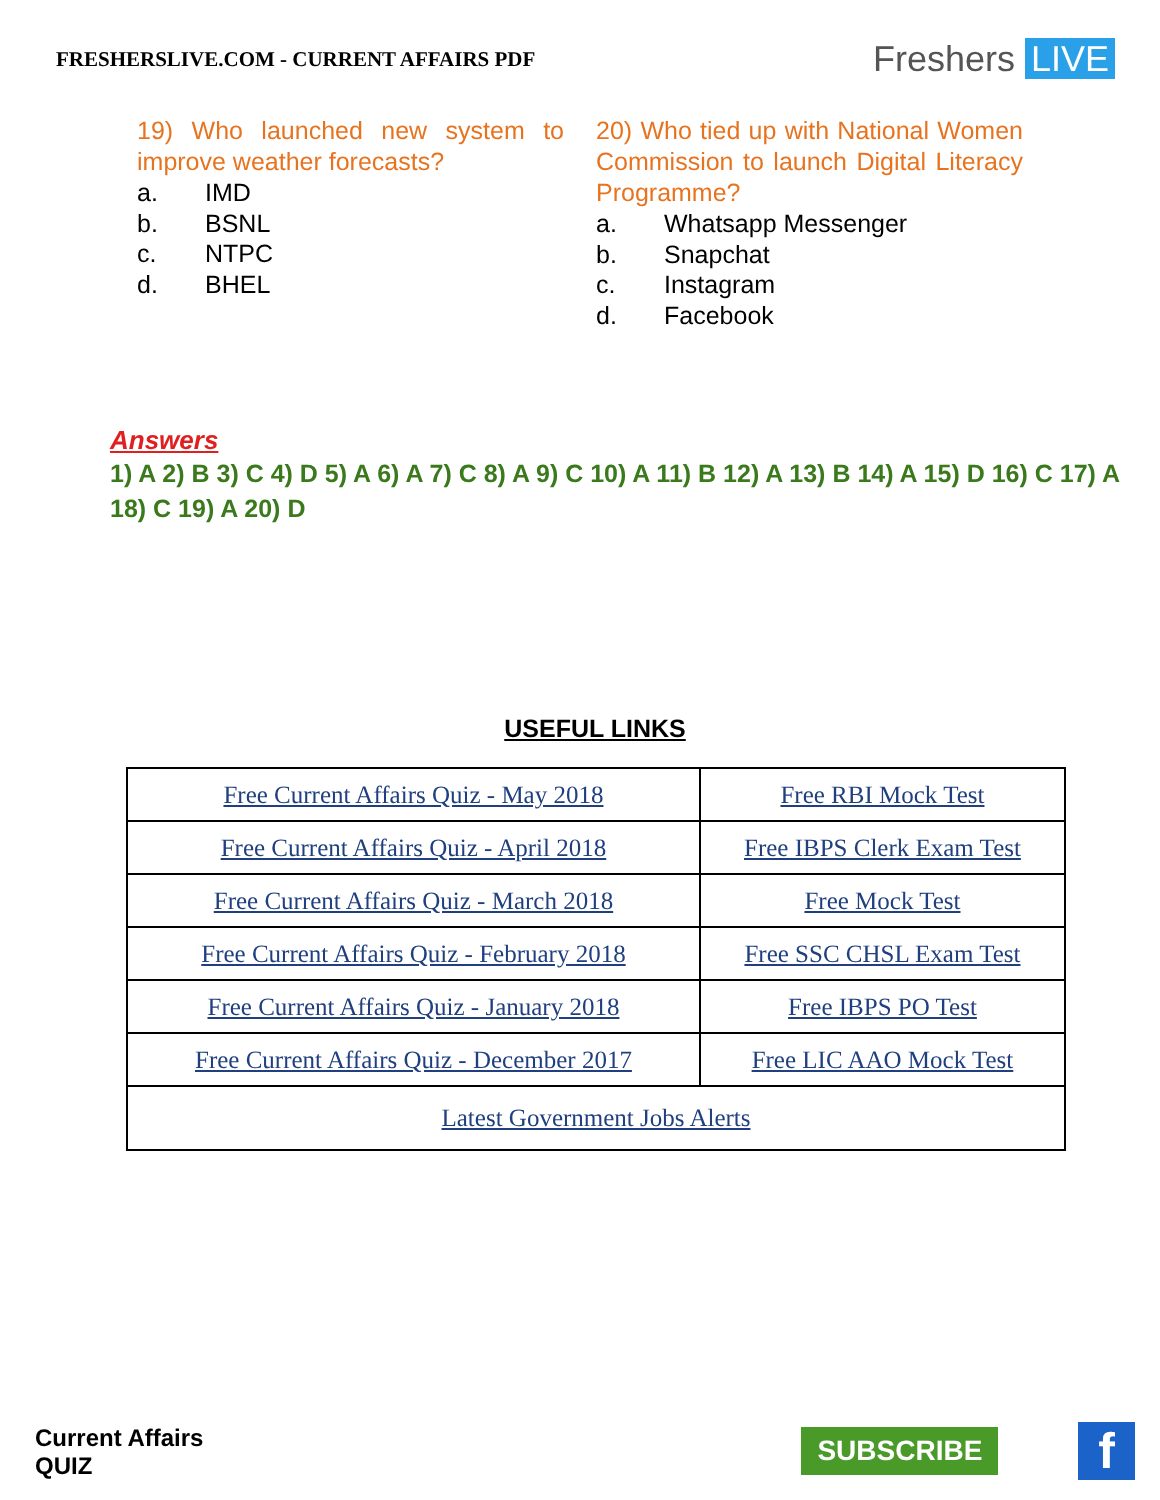FRESHERSLIVE.COM - CURRENT AFFAIRS PDF
Freshers LIVE
19) Who launched new system to improve weather forecasts?
a. IMD
b. BSNL
c. NTPC
d. BHEL
20) Who tied up with National Women Commission to launch Digital Literacy Programme?
a. Whatsapp Messenger
b. Snapchat
c. Instagram
d. Facebook
Answers
1) A 2) B 3) C 4) D 5) A 6) A 7) C 8) A 9) C 10) A 11) B 12) A 13) B 14) A 15) D 16) C 17) A 18) C 19) A 20) D
USEFUL LINKS
| Free Current Affairs Quiz - May 2018 | Free RBI Mock Test |
| Free Current Affairs Quiz - April 2018 | Free IBPS Clerk Exam Test |
| Free Current Affairs Quiz - March 2018 | Free Mock Test |
| Free Current Affairs Quiz - February 2018 | Free SSC CHSL Exam Test |
| Free Current Affairs Quiz - January 2018 | Free IBPS PO Test |
| Free Current Affairs Quiz - December 2017 | Free LIC AAO Mock Test |
| Latest Government Jobs Alerts | |
Current Affairs
QUIZ
SUBSCRIBE f